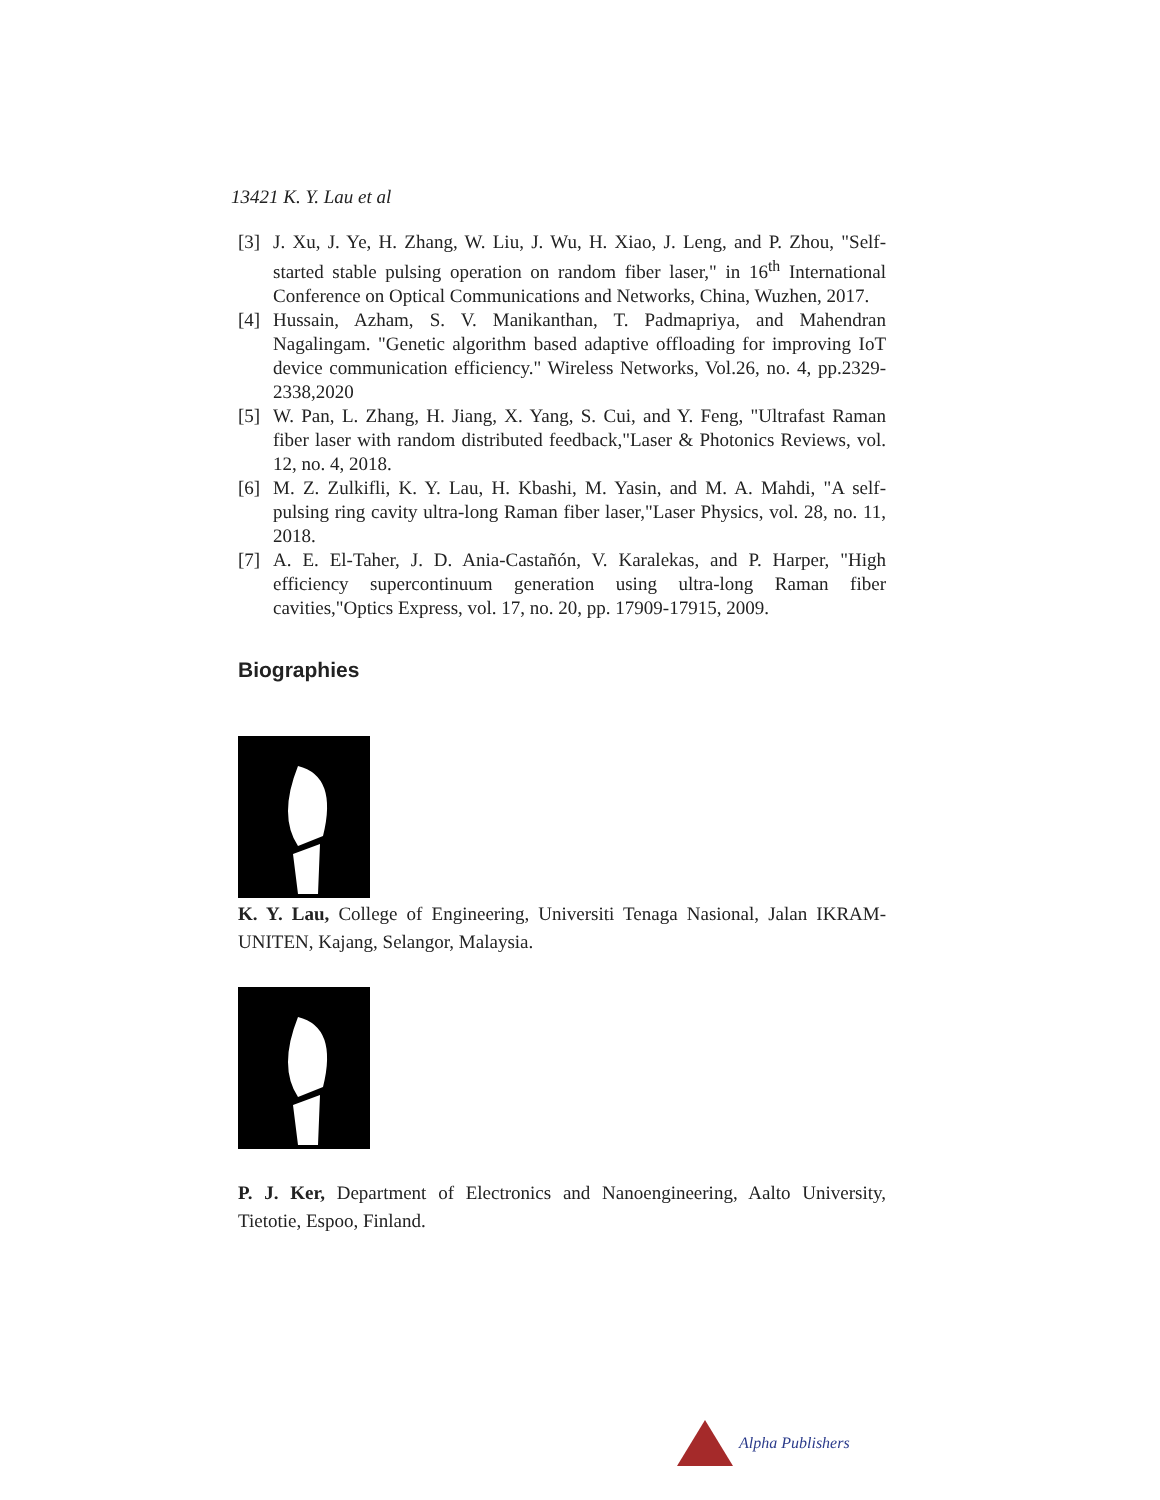13421 K. Y. Lau et al
[3] J. Xu, J. Ye, H. Zhang, W. Liu, J. Wu, H. Xiao, J. Leng, and P. Zhou, "Self-started stable pulsing operation on random fiber laser," in 16<sup>th</sup> International Conference on Optical Communications and Networks, China, Wuzhen, 2017.
[4] Hussain, Azham, S. V. Manikanthan, T. Padmapriya, and Mahendran Nagalingam. "Genetic algorithm based adaptive offloading for improving IoT device communication efficiency." Wireless Networks, Vol.26, no. 4, pp.2329-2338,2020
[5] W. Pan, L. Zhang, H. Jiang, X. Yang, S. Cui, and Y. Feng, "Ultrafast Raman fiber laser with random distributed feedback,"Laser & Photonics Reviews, vol. 12, no. 4, 2018.
[6] M. Z. Zulkifli, K. Y. Lau, H. Kbashi, M. Yasin, and M. A. Mahdi, "A self-pulsing ring cavity ultra-long Raman fiber laser,"Laser Physics, vol. 28, no. 11, 2018.
[7] A. E. El-Taher, J. D. Ania-Castañón, V. Karalekas, and P. Harper, "High efficiency supercontinuum generation using ultra-long Raman fiber cavities,"Optics Express, vol. 17, no. 20, pp. 17909-17915, 2009.
Biographies
K. Y. Lau, College of Engineering, Universiti Tenaga Nasional, Jalan IKRAM-UNITEN, Kajang, Selangor, Malaysia.
P. J. Ker, Department of Electronics and Nanoengineering, Aalto University, Tietotie, Espoo, Finland.
Alpha Publishers